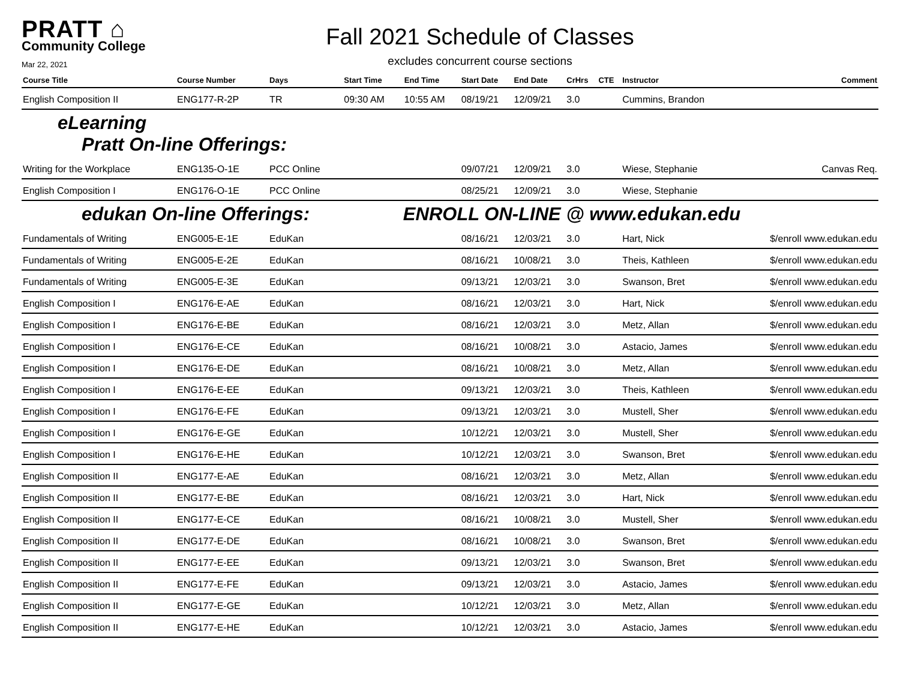PRATT ⌂
Community College
Mar 22, 2021
Fall 2021 Schedule of Classes
excludes concurrent course sections
| Course Title | Course Number | Days | Start Time | End Time | Start Date | End Date | CrHrs | CTE | Instructor | Comment |
| --- | --- | --- | --- | --- | --- | --- | --- | --- | --- | --- |
| English Composition II | ENG177-R-2P | TR | 09:30 AM | 10:55 AM | 08/19/21 | 12/09/21 | 3.0 | | Cummins, Brandon | |
| eLearning Pratt On-line Offerings: | | | | | | | | | | |
| Writing for the Workplace | ENG135-O-1E | PCC Online | | | 09/07/21 | 12/09/21 | 3.0 | | Wiese, Stephanie | Canvas Req. |
| English Composition I | ENG176-O-1E | PCC Online | | | 08/25/21 | 12/09/21 | 3.0 | | Wiese, Stephanie | |
| edukan On-line Offerings: | | | | ENROLL ON-LINE @ www.edukan.edu | | | | | | |
| Fundamentals of Writing | ENG005-E-1E | EduKan | | | 08/16/21 | 12/03/21 | 3.0 | | Hart, Nick | $/enroll www.edukan.edu |
| Fundamentals of Writing | ENG005-E-2E | EduKan | | | 08/16/21 | 10/08/21 | 3.0 | | Theis, Kathleen | $/enroll www.edukan.edu |
| Fundamentals of Writing | ENG005-E-3E | EduKan | | | 09/13/21 | 12/03/21 | 3.0 | | Swanson, Bret | $/enroll www.edukan.edu |
| English Composition I | ENG176-E-AE | EduKan | | | 08/16/21 | 12/03/21 | 3.0 | | Hart, Nick | $/enroll www.edukan.edu |
| English Composition I | ENG176-E-BE | EduKan | | | 08/16/21 | 12/03/21 | 3.0 | | Metz, Allan | $/enroll www.edukan.edu |
| English Composition I | ENG176-E-CE | EduKan | | | 08/16/21 | 10/08/21 | 3.0 | | Astacio, James | $/enroll www.edukan.edu |
| English Composition I | ENG176-E-DE | EduKan | | | 08/16/21 | 10/08/21 | 3.0 | | Metz, Allan | $/enroll www.edukan.edu |
| English Composition I | ENG176-E-EE | EduKan | | | 09/13/21 | 12/03/21 | 3.0 | | Theis, Kathleen | $/enroll www.edukan.edu |
| English Composition I | ENG176-E-FE | EduKan | | | 09/13/21 | 12/03/21 | 3.0 | | Mustell, Sher | $/enroll www.edukan.edu |
| English Composition I | ENG176-E-GE | EduKan | | | 10/12/21 | 12/03/21 | 3.0 | | Mustell, Sher | $/enroll www.edukan.edu |
| English Composition I | ENG176-E-HE | EduKan | | | 10/12/21 | 12/03/21 | 3.0 | | Swanson, Bret | $/enroll www.edukan.edu |
| English Composition II | ENG177-E-AE | EduKan | | | 08/16/21 | 12/03/21 | 3.0 | | Metz, Allan | $/enroll www.edukan.edu |
| English Composition II | ENG177-E-BE | EduKan | | | 08/16/21 | 12/03/21 | 3.0 | | Hart, Nick | $/enroll www.edukan.edu |
| English Composition II | ENG177-E-CE | EduKan | | | 08/16/21 | 10/08/21 | 3.0 | | Mustell, Sher | $/enroll www.edukan.edu |
| English Composition II | ENG177-E-DE | EduKan | | | 08/16/21 | 10/08/21 | 3.0 | | Swanson, Bret | $/enroll www.edukan.edu |
| English Composition II | ENG177-E-EE | EduKan | | | 09/13/21 | 12/03/21 | 3.0 | | Swanson, Bret | $/enroll www.edukan.edu |
| English Composition II | ENG177-E-FE | EduKan | | | 09/13/21 | 12/03/21 | 3.0 | | Astacio, James | $/enroll www.edukan.edu |
| English Composition II | ENG177-E-GE | EduKan | | | 10/12/21 | 12/03/21 | 3.0 | | Metz, Allan | $/enroll www.edukan.edu |
| English Composition II | ENG177-E-HE | EduKan | | | 10/12/21 | 12/03/21 | 3.0 | | Astacio, James | $/enroll www.edukan.edu |